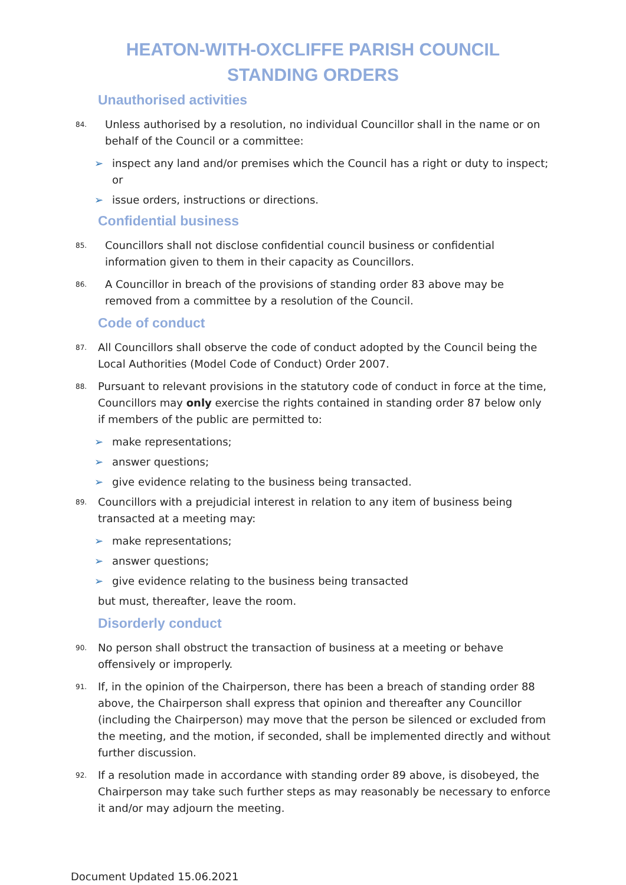HEATON-WITH-OXCLIFFE PARISH COUNCIL
STANDING ORDERS
Unauthorised activities
84. Unless authorised by a resolution, no individual Councillor shall in the name or on behalf of the Council or a committee:
➢ inspect any land and/or premises which the Council has a right or duty to inspect; or
➢ issue orders, instructions or directions.
Confidential business
85. Councillors shall not disclose confidential council business or confidential information given to them in their capacity as Councillors.
86. A Councillor in breach of the provisions of standing order 83 above may be removed from a committee by a resolution of the Council.
Code of conduct
87. All Councillors shall observe the code of conduct adopted by the Council being the Local Authorities (Model Code of Conduct) Order 2007.
88. Pursuant to relevant provisions in the statutory code of conduct in force at the time, Councillors may only exercise the rights contained in standing order 87 below only if members of the public are permitted to:
➢ make representations;
➢ answer questions;
➢ give evidence relating to the business being transacted.
89. Councillors with a prejudicial interest in relation to any item of business being transacted at a meeting may:
➢ make representations;
➢ answer questions;
➢ give evidence relating to the business being transacted
but must, thereafter, leave the room.
Disorderly conduct
90. No person shall obstruct the transaction of business at a meeting or behave offensively or improperly.
91. If, in the opinion of the Chairperson, there has been a breach of standing order 88 above, the Chairperson shall express that opinion and thereafter any Councillor (including the Chairperson) may move that the person be silenced or excluded from the meeting, and the motion, if seconded, shall be implemented directly and without further discussion.
92. If a resolution made in accordance with standing order 89 above, is disobeyed, the Chairperson may take such further steps as may reasonably be necessary to enforce it and/or may adjourn the meeting.
Document Updated 15.06.2021